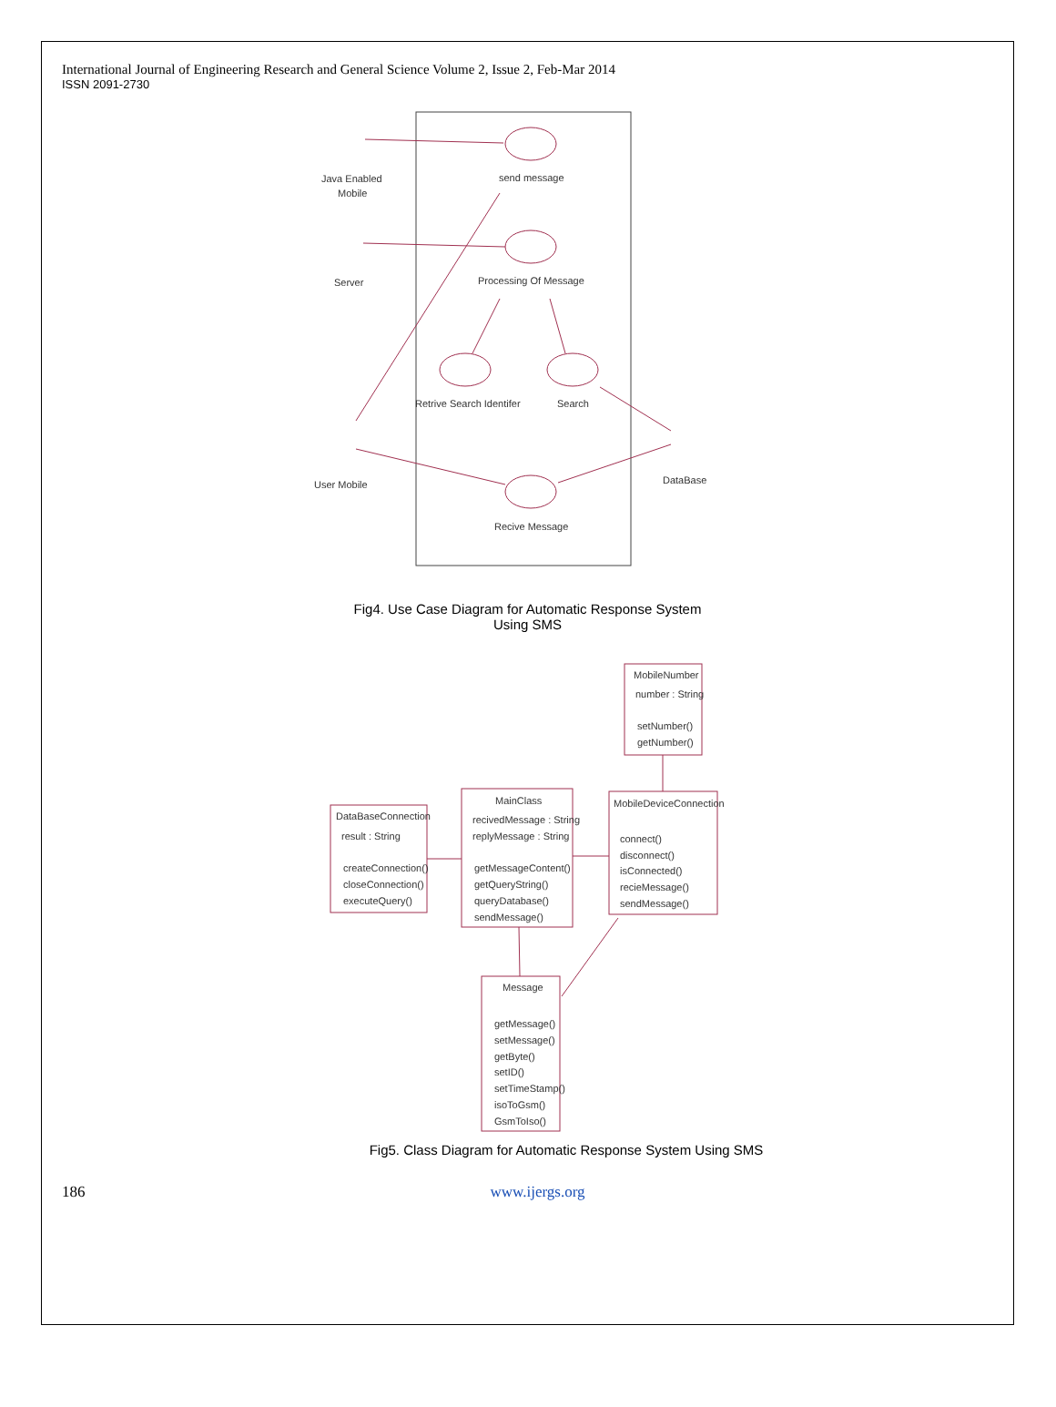International Journal of Engineering Research and General Science Volume 2, Issue 2, Feb-Mar 2014
ISSN 2091-2730
Java Enabled
Mobile
send message
Server
Processing Of Message
Retrive Search Identifer
Search
User Mobile
DataBase
Recive Message
Fig4. Use Case Diagram for Automatic Response System
Using SMS
MobileNumber
number : String
setNumber()
getNumber()
DataBaseConnection
result : String
createConnection()
closeConnection()
executeQuery()
MainClass
recivedMessage : String
replyMessage : String
getMessageContent()
getQueryString()
queryDatabase()
sendMessage()
MobileDeviceConnection
connect()
disconnect()
isConnected()
recieMessage()
sendMessage()
Message
getMessage()
setMessage()
getByte()
setID()
setTimeStamp()
isoToGsm()
GsmToIso()
Fig5. Class Diagram for Automatic Response System Using SMS
186 www.ijergs.org